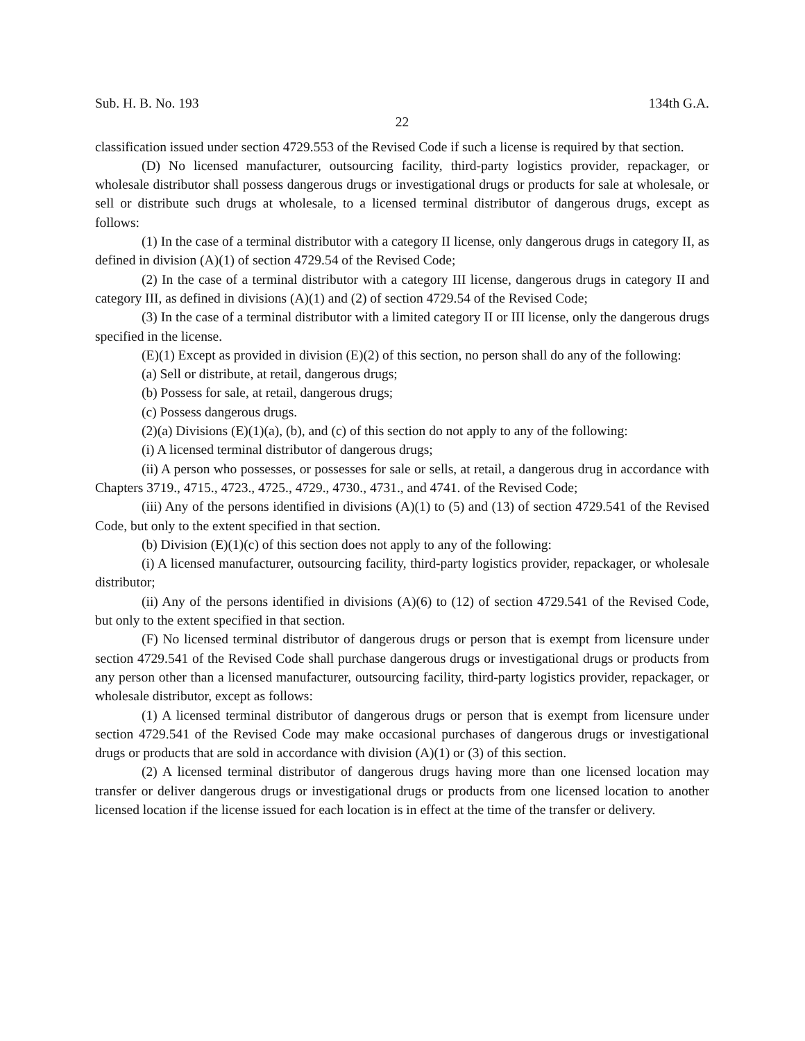Sub. H. B. No. 193 134th G.A.
22
classification issued under section 4729.553 of the Revised Code if such a license is required by that section.
(D) No licensed manufacturer, outsourcing facility, third-party logistics provider, repackager, or wholesale distributor shall possess dangerous drugs or investigational drugs or products for sale at wholesale, or sell or distribute such drugs at wholesale, to a licensed terminal distributor of dangerous drugs, except as follows:
(1) In the case of a terminal distributor with a category II license, only dangerous drugs in category II, as defined in division (A)(1) of section 4729.54 of the Revised Code;
(2) In the case of a terminal distributor with a category III license, dangerous drugs in category II and category III, as defined in divisions (A)(1) and (2) of section 4729.54 of the Revised Code;
(3) In the case of a terminal distributor with a limited category II or III license, only the dangerous drugs specified in the license.
(E)(1) Except as provided in division (E)(2) of this section, no person shall do any of the following:
(a) Sell or distribute, at retail, dangerous drugs;
(b) Possess for sale, at retail, dangerous drugs;
(c) Possess dangerous drugs.
(2)(a) Divisions (E)(1)(a), (b), and (c) of this section do not apply to any of the following:
(i) A licensed terminal distributor of dangerous drugs;
(ii) A person who possesses, or possesses for sale or sells, at retail, a dangerous drug in accordance with Chapters 3719., 4715., 4723., 4725., 4729., 4730., 4731., and 4741. of the Revised Code;
(iii) Any of the persons identified in divisions (A)(1) to (5) and (13) of section 4729.541 of the Revised Code, but only to the extent specified in that section.
(b) Division (E)(1)(c) of this section does not apply to any of the following:
(i) A licensed manufacturer, outsourcing facility, third-party logistics provider, repackager, or wholesale distributor;
(ii) Any of the persons identified in divisions (A)(6) to (12) of section 4729.541 of the Revised Code, but only to the extent specified in that section.
(F) No licensed terminal distributor of dangerous drugs or person that is exempt from licensure under section 4729.541 of the Revised Code shall purchase dangerous drugs or investigational drugs or products from any person other than a licensed manufacturer, outsourcing facility, third-party logistics provider, repackager, or wholesale distributor, except as follows:
(1) A licensed terminal distributor of dangerous drugs or person that is exempt from licensure under section 4729.541 of the Revised Code may make occasional purchases of dangerous drugs or investigational drugs or products that are sold in accordance with division (A)(1) or (3) of this section.
(2) A licensed terminal distributor of dangerous drugs having more than one licensed location may transfer or deliver dangerous drugs or investigational drugs or products from one licensed location to another licensed location if the license issued for each location is in effect at the time of the transfer or delivery.